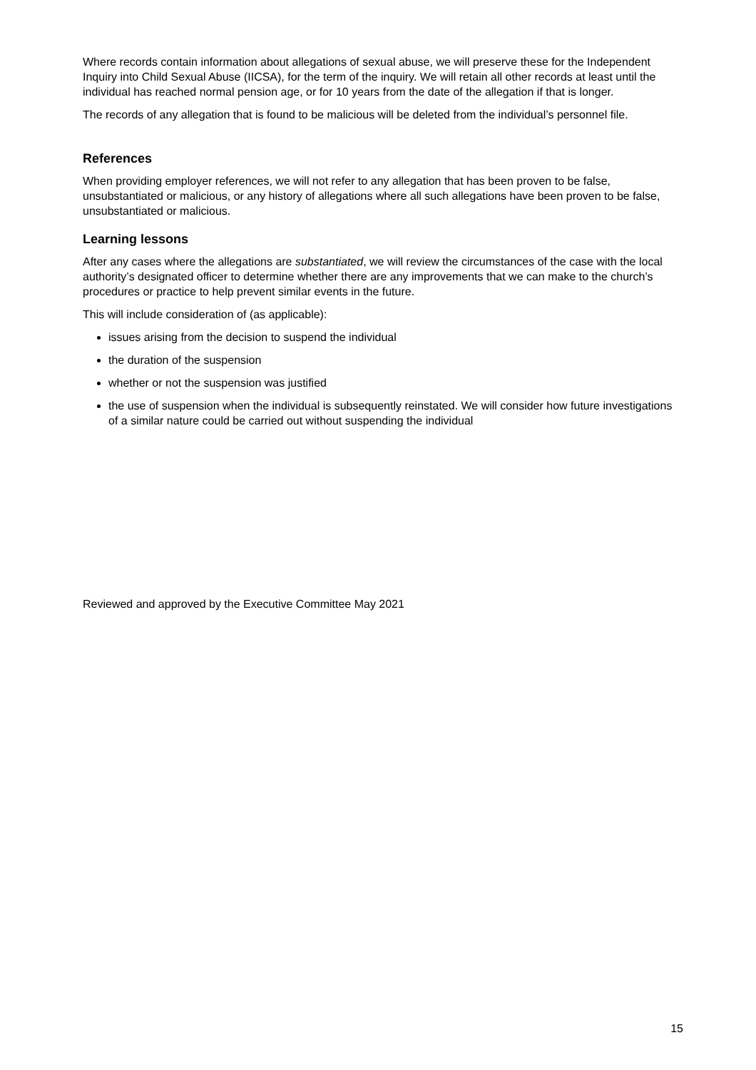Where records contain information about allegations of sexual abuse, we will preserve these for the Independent Inquiry into Child Sexual Abuse (IICSA), for the term of the inquiry. We will retain all other records at least until the individual has reached normal pension age, or for 10 years from the date of the allegation if that is longer.
The records of any allegation that is found to be malicious will be deleted from the individual’s personnel file.
References
When providing employer references, we will not refer to any allegation that has been proven to be false, unsubstantiated or malicious, or any history of allegations where all such allegations have been proven to be false, unsubstantiated or malicious.
Learning lessons
After any cases where the allegations are substantiated, we will review the circumstances of the case with the local authority’s designated officer to determine whether there are any improvements that we can make to the church’s procedures or practice to help prevent similar events in the future.
This will include consideration of (as applicable):
issues arising from the decision to suspend the individual
the duration of the suspension
whether or not the suspension was justified
the use of suspension when the individual is subsequently reinstated. We will consider how future investigations of a similar nature could be carried out without suspending the individual
Reviewed and approved by the Executive Committee May 2021
15